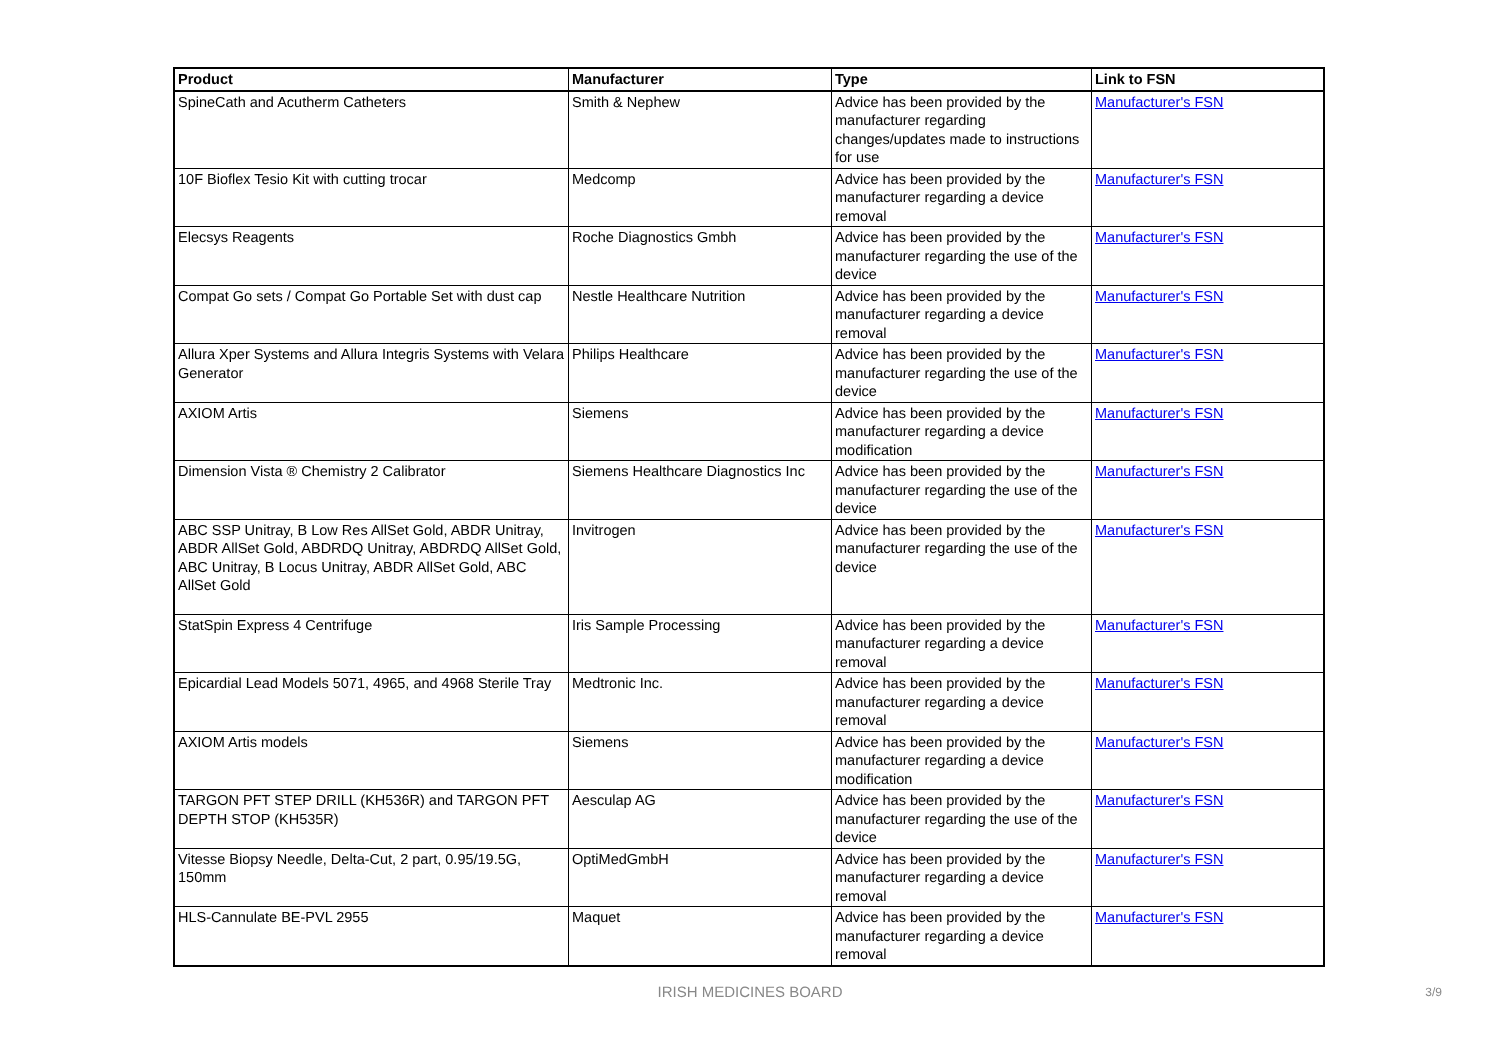| Product | Manufacturer | Type | Link to FSN |
| --- | --- | --- | --- |
| SpineCath and Acutherm Catheters | Smith & Nephew | Advice has been provided by the manufacturer regarding changes/updates made to instructions for use | Manufacturer's FSN |
| 10F Bioflex Tesio Kit with cutting trocar | Medcomp | Advice has been provided by the manufacturer regarding a device removal | Manufacturer's FSN |
| Elecsys Reagents | Roche Diagnostics Gmbh | Advice has been provided by the manufacturer regarding the use of the device | Manufacturer's FSN |
| Compat Go sets / Compat Go Portable Set with dust cap | Nestle Healthcare Nutrition | Advice has been provided by the manufacturer regarding a device removal | Manufacturer's FSN |
| Allura Xper Systems and Allura Integris Systems with Velara Generator | Philips Healthcare | Advice has been provided by the manufacturer regarding the use of the device | Manufacturer's FSN |
| AXIOM Artis | Siemens | Advice has been provided by the manufacturer regarding a device modification | Manufacturer's FSN |
| Dimension Vista ® Chemistry 2 Calibrator | Siemens Healthcare Diagnostics Inc | Advice has been provided by the manufacturer regarding the use of the device | Manufacturer's FSN |
| ABC SSP Unitray, B Low Res AllSet Gold, ABDR Unitray, ABDR AllSet Gold, ABDRDQ Unitray, ABDRDQ AllSet Gold, ABC Unitray, B Locus Unitray, ABDR AllSet Gold, ABC AllSet Gold | Invitrogen | Advice has been provided by the manufacturer regarding the use of the device | Manufacturer's FSN |
| StatSpin Express 4 Centrifuge | Iris Sample Processing | Advice has been provided by the manufacturer regarding a device removal | Manufacturer's FSN |
| Epicardial Lead Models 5071, 4965, and 4968 Sterile Tray | Medtronic Inc. | Advice has been provided by the manufacturer regarding a device removal | Manufacturer's FSN |
| AXIOM Artis models | Siemens | Advice has been provided by the manufacturer regarding a device modification | Manufacturer's FSN |
| TARGON PFT STEP DRILL (KH536R) and TARGON PFT DEPTH STOP (KH535R) | Aesculap AG | Advice has been provided by the manufacturer regarding the use of the device | Manufacturer's FSN |
| Vitesse Biopsy Needle, Delta-Cut, 2 part, 0.95/19.5G, 150mm | OptiMedGmbH | Advice has been provided by the manufacturer regarding a device removal | Manufacturer's FSN |
| HLS-Cannulate BE-PVL 2955 | Maquet | Advice has been provided by the manufacturer regarding a device removal | Manufacturer's FSN |
IRISH MEDICINES BOARD
3/9